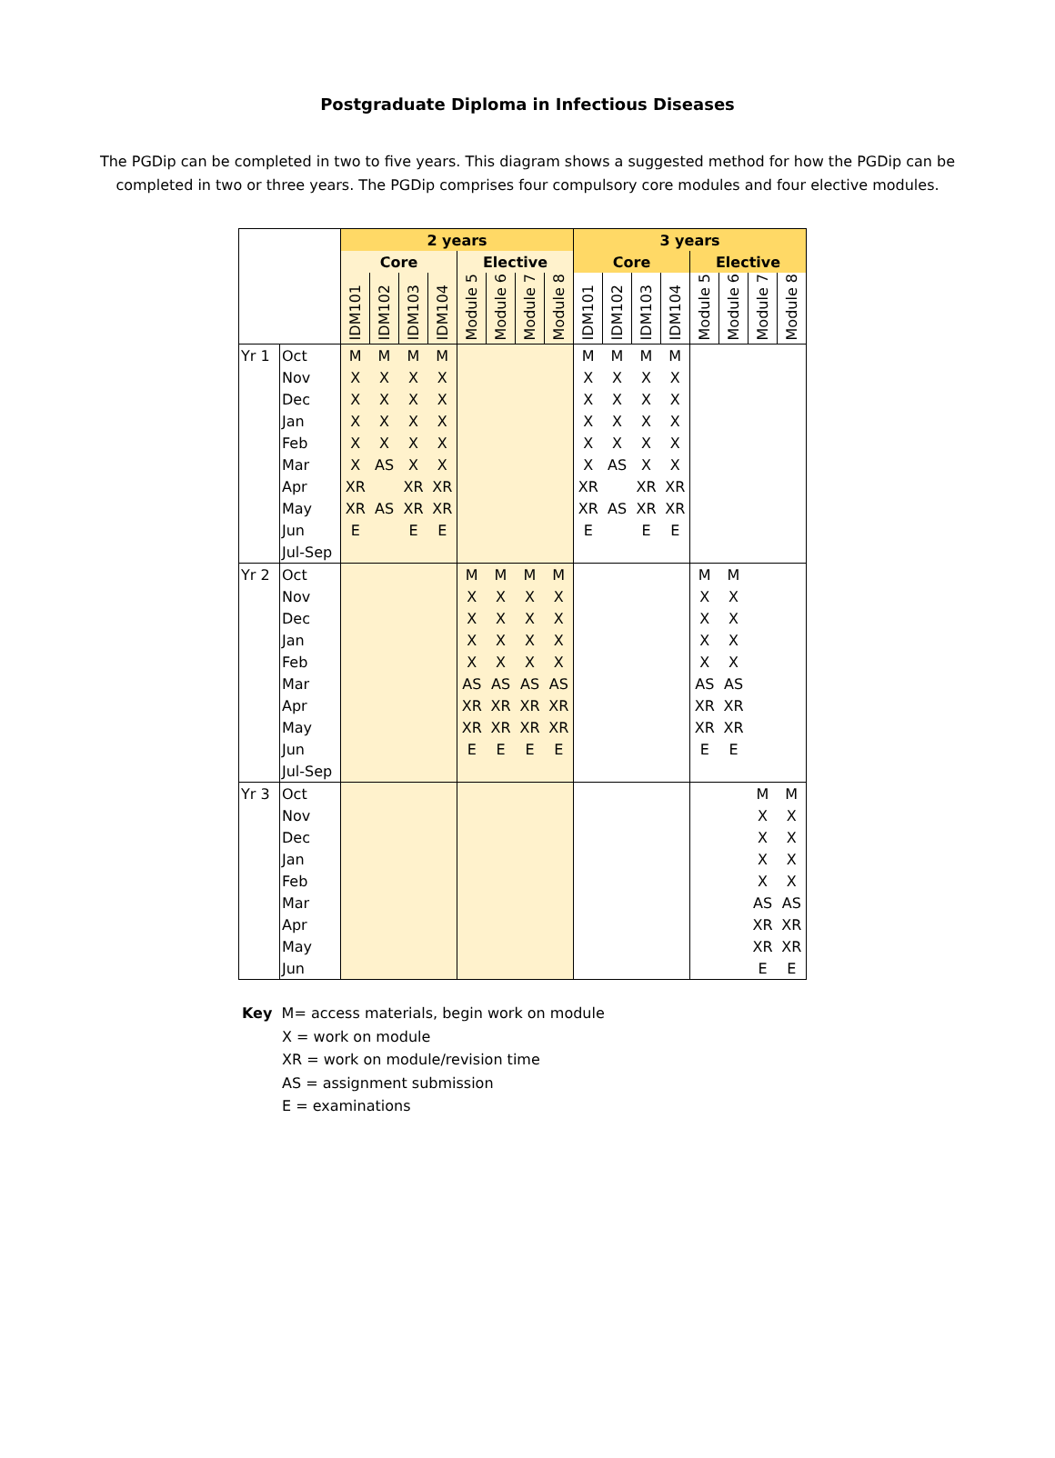Postgraduate Diploma in Infectious Diseases
The PGDip can be completed in two to five years. This diagram shows a suggested method for how the PGDip can be completed in two or three years. The PGDip comprises four compulsory core modules and four elective modules.
| | | 2 years | | | | | | | | 3 years | | | | | | | |
| | | Core | | | | Elective | | | | Core | | | | Elective | | | |
| | | IDM101 | IDM102 | IDM103 | IDM104 | Module 5 | Module 6 | Module 7 | Module 8 | IDM101 | IDM102 | IDM103 | IDM104 | Module 5 | Module 6 | Module 7 | Module 8 |
| Yr 1 | Oct | M | M | M | M | | | | | M | M | M | M | | | | |
| | Nov | X | X | X | X | | | | | X | X | X | X | | | | |
| | Dec | X | X | X | X | | | | | X | X | X | X | | | | |
| | Jan | X | X | X | X | | | | | X | X | X | X | | | | |
| | Feb | X | X | X | X | | | | | X | X | X | X | | | | |
| | Mar | X | AS | X | X | | | | | X | AS | X | X | | | | |
| | Apr | XR | | XR | XR | | | | | XR | | XR | XR | | | | |
| | May | XR | AS | XR | XR | | | | | XR | AS | XR | XR | | | | |
| | Jun | E | | E | E | | | | | E | | E | E | | | | |
| | Jul-Sep | | | | | | | | | | | | | | | | |
| Yr 2 | Oct | | | | | M | M | M | M | | | | | M | M | | |
| | Nov | | | | | X | X | X | X | | | | | X | X | | |
| | Dec | | | | | X | X | X | X | | | | | X | X | | |
| | Jan | | | | | X | X | X | X | | | | | X | X | | |
| | Feb | | | | | X | X | X | X | | | | | X | X | | |
| | Mar | | | | | AS | AS | AS | AS | | | | | AS | AS | | |
| | Apr | | | | | XR | XR | XR | XR | | | | | XR | XR | | |
| | May | | | | | XR | XR | XR | XR | | | | | XR | XR | | |
| | Jun | | | | | E | E | E | E | | | | | E | E | | |
| | Jul-Sep | | | | | | | | | | | | | | | | |
| Yr 3 | Oct | | | | | | | | | | | | | | | M | M |
| | Nov | | | | | | | | | | | | | | | X | X |
| | Dec | | | | | | | | | | | | | | | X | X |
| | Jan | | | | | | | | | | | | | | | X | X |
| | Feb | | | | | | | | | | | | | | | X | X |
| | Mar | | | | | | | | | | | | | | | AS | AS |
| | Apr | | | | | | | | | | | | | | | XR | XR |
| | May | | | | | | | | | | | | | | | XR | XR |
| | Jun | | | | | | | | | | | | | | | E | E |
Key M= access materials, begin work on module
X = work on module
XR = work on module/revision time
AS = assignment submission
E = examinations